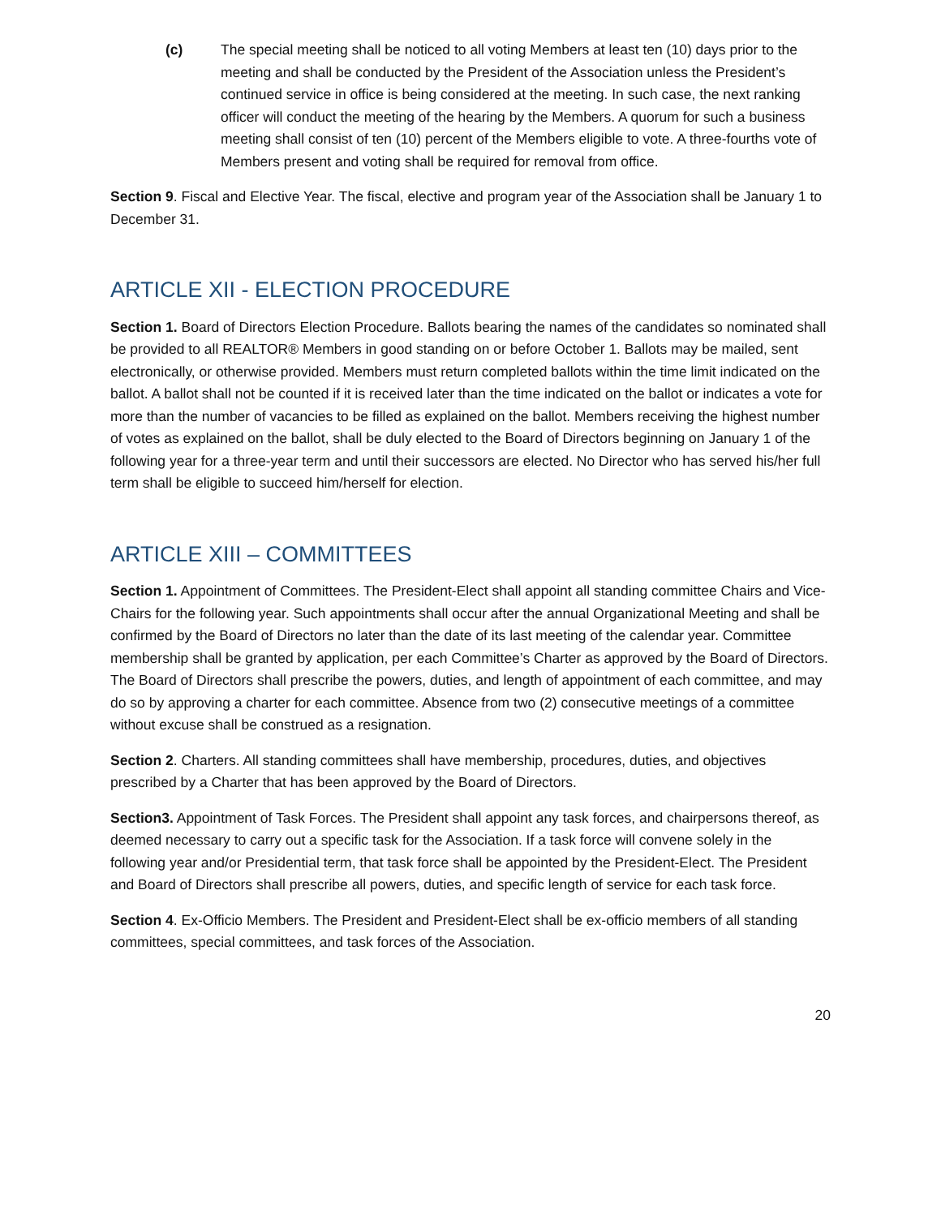(c) The special meeting shall be noticed to all voting Members at least ten (10) days prior to the meeting and shall be conducted by the President of the Association unless the President’s continued service in office is being considered at the meeting. In such case, the next ranking officer will conduct the meeting of the hearing by the Members. A quorum for such a business meeting shall consist of ten (10) percent of the Members eligible to vote. A three-fourths vote of Members present and voting shall be required for removal from office.
Section 9. Fiscal and Elective Year. The fiscal, elective and program year of the Association shall be January 1 to December 31.
ARTICLE XII - ELECTION PROCEDURE
Section 1. Board of Directors Election Procedure. Ballots bearing the names of the candidates so nominated shall be provided to all REALTOR® Members in good standing on or before October 1. Ballots may be mailed, sent electronically, or otherwise provided. Members must return completed ballots within the time limit indicated on the ballot. A ballot shall not be counted if it is received later than the time indicated on the ballot or indicates a vote for more than the number of vacancies to be filled as explained on the ballot. Members receiving the highest number of votes as explained on the ballot, shall be duly elected to the Board of Directors beginning on January 1 of the following year for a three-year term and until their successors are elected. No Director who has served his/her full term shall be eligible to succeed him/herself for election.
ARTICLE XIII – COMMITTEES
Section 1. Appointment of Committees. The President-Elect shall appoint all standing committee Chairs and Vice-Chairs for the following year. Such appointments shall occur after the annual Organizational Meeting and shall be confirmed by the Board of Directors no later than the date of its last meeting of the calendar year. Committee membership shall be granted by application, per each Committee’s Charter as approved by the Board of Directors. The Board of Directors shall prescribe the powers, duties, and length of appointment of each committee, and may do so by approving a charter for each committee. Absence from two (2) consecutive meetings of a committee without excuse shall be construed as a resignation.
Section 2. Charters. All standing committees shall have membership, procedures, duties, and objectives prescribed by a Charter that has been approved by the Board of Directors.
Section3. Appointment of Task Forces. The President shall appoint any task forces, and chairpersons thereof, as deemed necessary to carry out a specific task for the Association. If a task force will convene solely in the following year and/or Presidential term, that task force shall be appointed by the President-Elect. The President and Board of Directors shall prescribe all powers, duties, and specific length of service for each task force.
Section 4. Ex-Officio Members. The President and President-Elect shall be ex-officio members of all standing committees, special committees, and task forces of the Association.
20